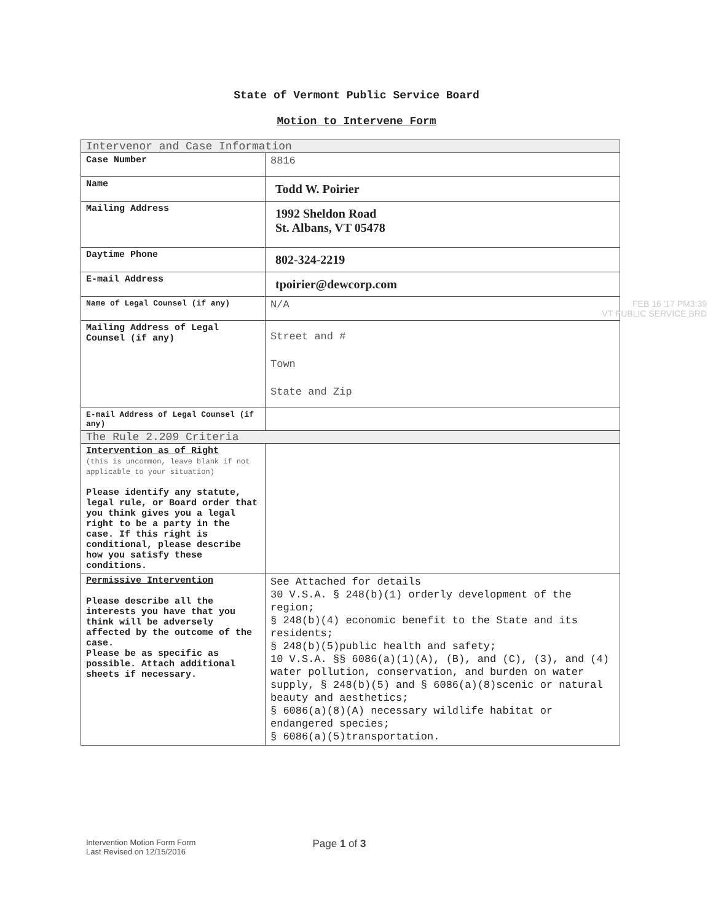State of Vermont Public Service Board
Motion to Intervene Form
| Intervenor and Case Information | |
| Case Number | 8816 |
| Name | Todd W. Poirier |
| Mailing Address | 1992 Sheldon Road St. Albans, VT 05478 |
| Daytime Phone | 802-324-2219 |
| E-mail Address | tpoirier@dewcorp.com |
| Name of Legal Counsel (if any) | N/A FEB 16 '17 PM3:39 VT PUBLIC SERVICE BRD |
| Mailing Address of Legal Counsel (if any) | Street and # Town State and Zip |
| E-mail Address of Legal Counsel (if any) | |
| The Rule 2.209 Criteria | |
| Intervention as of Right (this is uncommon, leave blank if not applicable to your situation) Please identify any statute, legal rule, or Board order that you think gives you a legal right to be a party in the case. If this right is conditional, please describe how you satisfy these conditions. | |
| Permissive Intervention Please describe all the interests you have that you think will be adversely affected by the outcome of the case. Please be as specific as possible. Attach additional sheets if necessary. | See Attached for details 30 V.S.A. § 248(b)(1) orderly development of the region; § 248(b)(4) economic benefit to the State and its residents; § 248(b)(5)public health and safety; 10 V.S.A. §§ 6086(a)(1)(A), (B), and (C), (3), and (4) water pollution, conservation, and burden on water supply, § 248(b)(5) and § 6086(a)(8)scenic or natural beauty and aesthetics; § 6086(a)(8)(A) necessary wildlife habitat or endangered species; § 6086(a)(5)transportation. |
Intervention Motion Form Form
Last Revised on 12/15/2016
Page 1 of 3